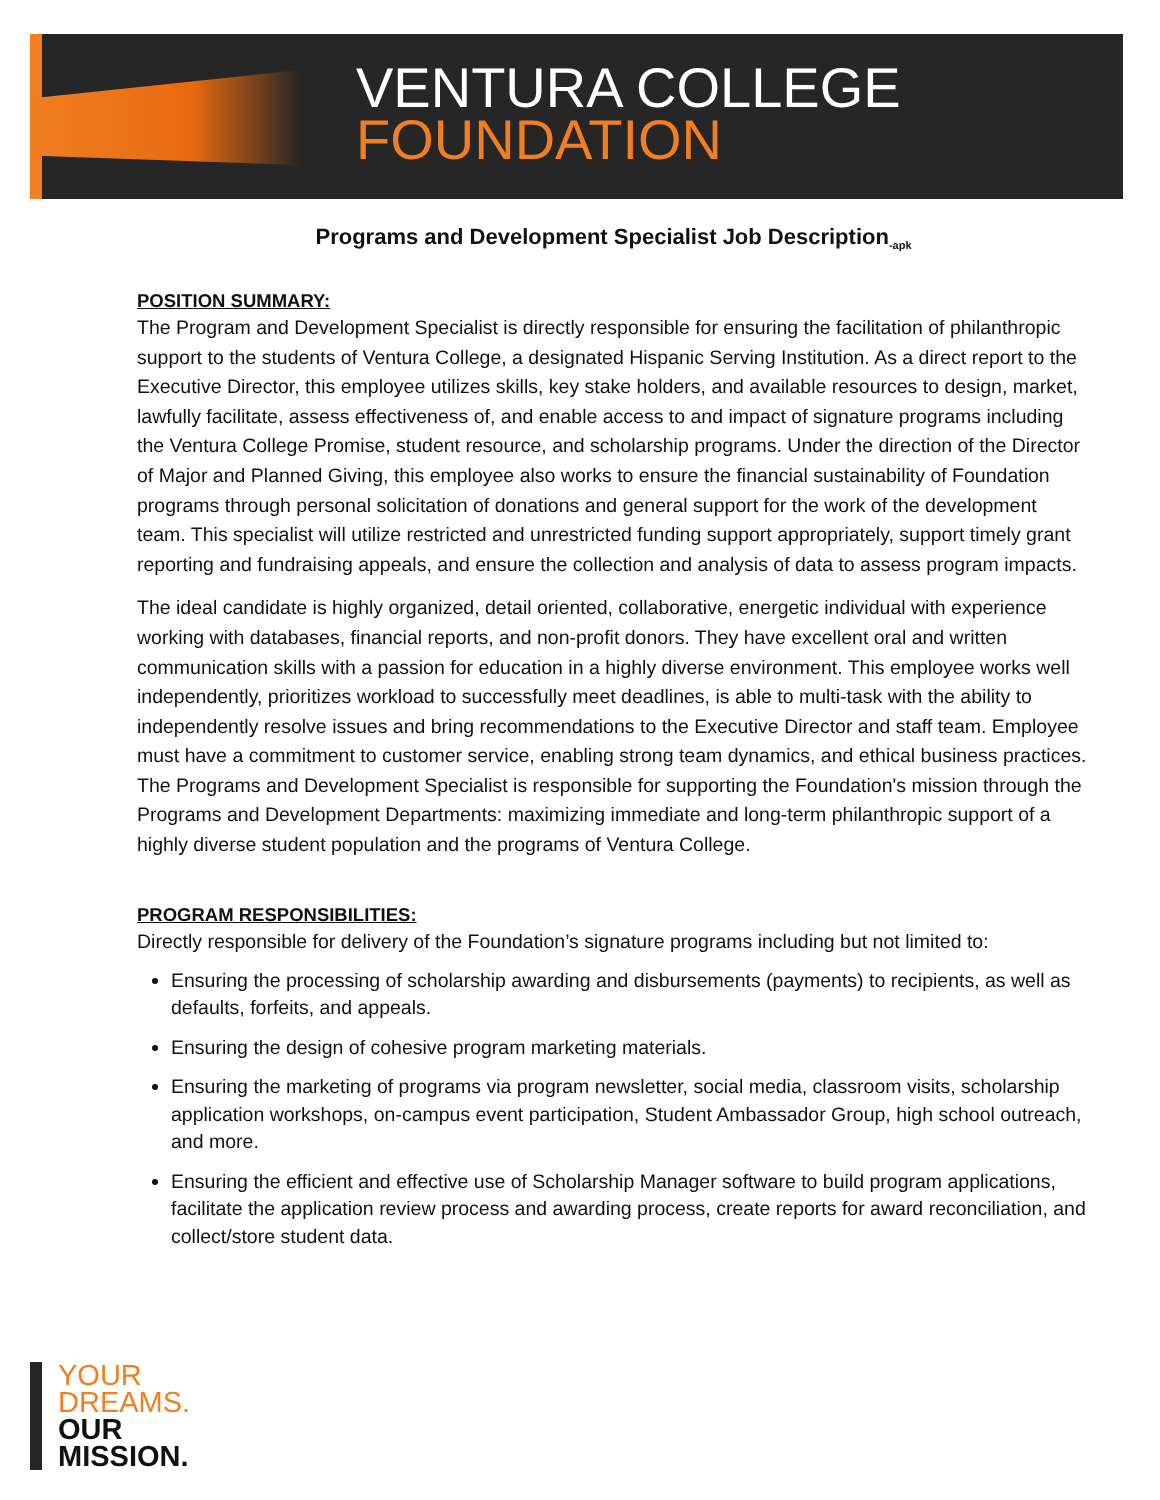VENTURA COLLEGE
FOUNDATION
Programs and Development Specialist Job Description<sub>-apk</sub>
POSITION SUMMARY:
The Program and Development Specialist is directly responsible for ensuring the facilitation of philanthropic support to the students of Ventura College, a designated Hispanic Serving Institution. As a direct report to the Executive Director, this employee utilizes skills, key stake holders, and available resources to design, market, lawfully facilitate, assess effectiveness of, and enable access to and impact of signature programs including the Ventura College Promise, student resource, and scholarship programs. Under the direction of the Director of Major and Planned Giving, this employee also works to ensure the financial sustainability of Foundation programs through personal solicitation of donations and general support for the work of the development team. This specialist will utilize restricted and unrestricted funding support appropriately, support timely grant reporting and fundraising appeals, and ensure the collection and analysis of data to assess program impacts.
The ideal candidate is highly organized, detail oriented, collaborative, energetic individual with experience working with databases, financial reports, and non-profit donors. They have excellent oral and written communication skills with a passion for education in a highly diverse environment. This employee works well independently, prioritizes workload to successfully meet deadlines, is able to multi-task with the ability to independently resolve issues and bring recommendations to the Executive Director and staff team. Employee must have a commitment to customer service, enabling strong team dynamics, and ethical business practices. The Programs and Development Specialist is responsible for supporting the Foundation's mission through the Programs and Development Departments: maximizing immediate and long-term philanthropic support of a highly diverse student population and the programs of Ventura College.
PROGRAM RESPONSIBILITIES:
Directly responsible for delivery of the Foundation’s signature programs including but not limited to:
Ensuring the processing of scholarship awarding and disbursements (payments) to recipients, as well as defaults, forfeits, and appeals.
Ensuring the design of cohesive program marketing materials.
Ensuring the marketing of programs via program newsletter, social media, classroom visits, scholarship application workshops, on-campus event participation, Student Ambassador Group, high school outreach, and more.
Ensuring the efficient and effective use of Scholarship Manager software to build program applications, facilitate the application review process and awarding process, create reports for award reconciliation, and collect/store student data.
YOUR
DREAMS.
OUR
MISSION.